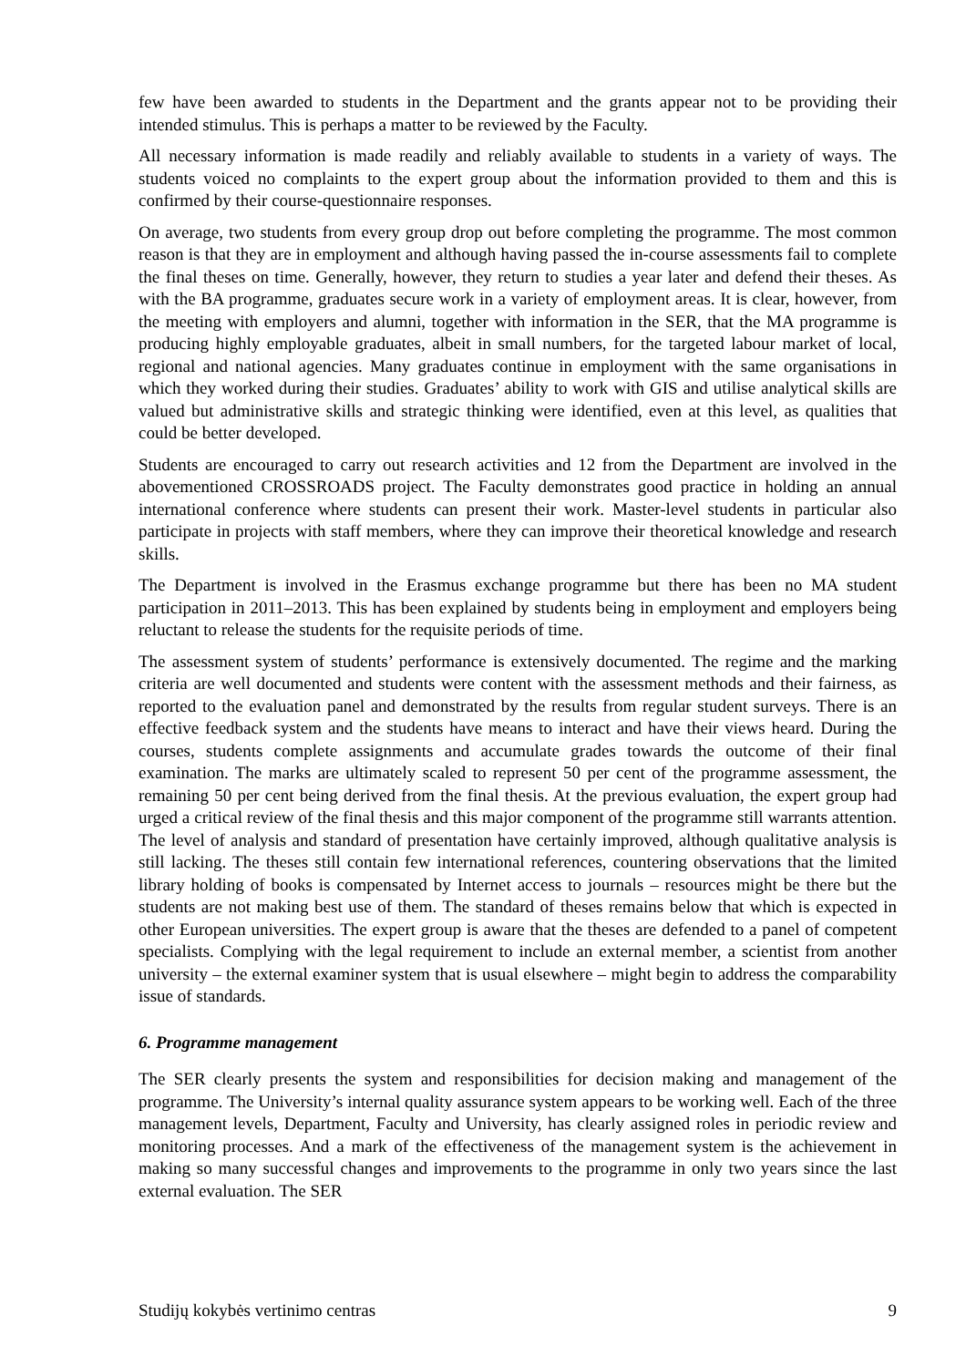few have been awarded to students in the Department and the grants appear not to be providing their intended stimulus. This is perhaps a matter to be reviewed by the Faculty.
All necessary information is made readily and reliably available to students in a variety of ways. The students voiced no complaints to the expert group about the information provided to them and this is confirmed by their course-questionnaire responses.
On average, two students from every group drop out before completing the programme. The most common reason is that they are in employment and although having passed the in-course assessments fail to complete the final theses on time. Generally, however, they return to studies a year later and defend their theses. As with the BA programme, graduates secure work in a variety of employment areas. It is clear, however, from the meeting with employers and alumni, together with information in the SER, that the MA programme is producing highly employable graduates, albeit in small numbers, for the targeted labour market of local, regional and national agencies. Many graduates continue in employment with the same organisations in which they worked during their studies. Graduates’ ability to work with GIS and utilise analytical skills are valued but administrative skills and strategic thinking were identified, even at this level, as qualities that could be better developed.
Students are encouraged to carry out research activities and 12 from the Department are involved in the abovementioned CROSSROADS project. The Faculty demonstrates good practice in holding an annual international conference where students can present their work. Master-level students in particular also participate in projects with staff members, where they can improve their theoretical knowledge and research skills.
The Department is involved in the Erasmus exchange programme but there has been no MA student participation in 2011–2013. This has been explained by students being in employment and employers being reluctant to release the students for the requisite periods of time.
The assessment system of students’ performance is extensively documented. The regime and the marking criteria are well documented and students were content with the assessment methods and their fairness, as reported to the evaluation panel and demonstrated by the results from regular student surveys. There is an effective feedback system and the students have means to interact and have their views heard. During the courses, students complete assignments and accumulate grades towards the outcome of their final examination. The marks are ultimately scaled to represent 50 per cent of the programme assessment, the remaining 50 per cent being derived from the final thesis. At the previous evaluation, the expert group had urged a critical review of the final thesis and this major component of the programme still warrants attention. The level of analysis and standard of presentation have certainly improved, although qualitative analysis is still lacking. The theses still contain few international references, countering observations that the limited library holding of books is compensated by Internet access to journals – resources might be there but the students are not making best use of them. The standard of theses remains below that which is expected in other European universities. The expert group is aware that the theses are defended to a panel of competent specialists. Complying with the legal requirement to include an external member, a scientist from another university – the external examiner system that is usual elsewhere – might begin to address the comparability issue of standards.
6. Programme management
The SER clearly presents the system and responsibilities for decision making and management of the programme. The University’s internal quality assurance system appears to be working well. Each of the three management levels, Department, Faculty and University, has clearly assigned roles in periodic review and monitoring processes. And a mark of the effectiveness of the management system is the achievement in making so many successful changes and improvements to the programme in only two years since the last external evaluation. The SER
Studijų kokybės vertinimo centras 9